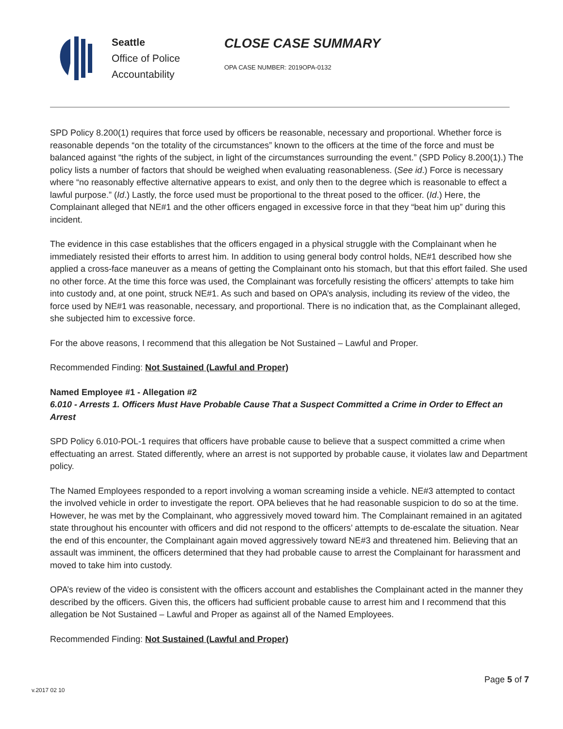Seattle
Office of Police
Accountability
CLOSE CASE SUMMARY
OPA CASE NUMBER: 2019OPA-0132
SPD Policy 8.200(1) requires that force used by officers be reasonable, necessary and proportional. Whether force is reasonable depends “on the totality of the circumstances” known to the officers at the time of the force and must be balanced against “the rights of the subject, in light of the circumstances surrounding the event.” (SPD Policy 8.200(1).) The policy lists a number of factors that should be weighed when evaluating reasonableness. (See id.) Force is necessary where “no reasonably effective alternative appears to exist, and only then to the degree which is reasonable to effect a lawful purpose.” (Id.) Lastly, the force used must be proportional to the threat posed to the officer. (Id.) Here, the Complainant alleged that NE#1 and the other officers engaged in excessive force in that they “beat him up” during this incident.
The evidence in this case establishes that the officers engaged in a physical struggle with the Complainant when he immediately resisted their efforts to arrest him. In addition to using general body control holds, NE#1 described how she applied a cross-face maneuver as a means of getting the Complainant onto his stomach, but that this effort failed. She used no other force. At the time this force was used, the Complainant was forcefully resisting the officers’ attempts to take him into custody and, at one point, struck NE#1. As such and based on OPA’s analysis, including its review of the video, the force used by NE#1 was reasonable, necessary, and proportional. There is no indication that, as the Complainant alleged, she subjected him to excessive force.
For the above reasons, I recommend that this allegation be Not Sustained – Lawful and Proper.
Recommended Finding: Not Sustained (Lawful and Proper)
Named Employee #1 - Allegation #2
6.010 - Arrests 1. Officers Must Have Probable Cause That a Suspect Committed a Crime in Order to Effect an Arrest
SPD Policy 6.010-POL-1 requires that officers have probable cause to believe that a suspect committed a crime when effectuating an arrest. Stated differently, where an arrest is not supported by probable cause, it violates law and Department policy.
The Named Employees responded to a report involving a woman screaming inside a vehicle. NE#3 attempted to contact the involved vehicle in order to investigate the report. OPA believes that he had reasonable suspicion to do so at the time. However, he was met by the Complainant, who aggressively moved toward him. The Complainant remained in an agitated state throughout his encounter with officers and did not respond to the officers’ attempts to de-escalate the situation. Near the end of this encounter, the Complainant again moved aggressively toward NE#3 and threatened him. Believing that an assault was imminent, the officers determined that they had probable cause to arrest the Complainant for harassment and moved to take him into custody.
OPA’s review of the video is consistent with the officers account and establishes the Complainant acted in the manner they described by the officers. Given this, the officers had sufficient probable cause to arrest him and I recommend that this allegation be Not Sustained – Lawful and Proper as against all of the Named Employees.
Recommended Finding: Not Sustained (Lawful and Proper)
Page 5 of 7
v.2017 02 10